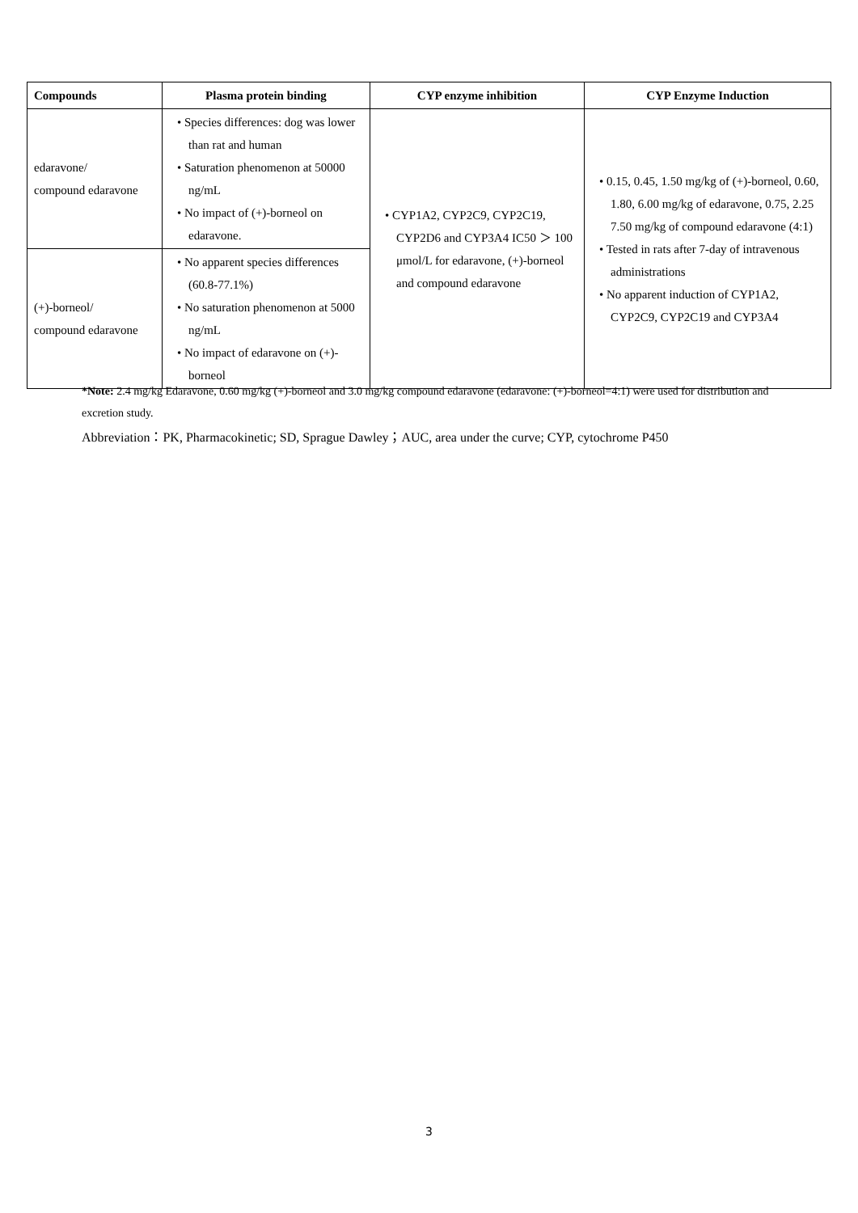| Compounds | Plasma protein binding | CYP enzyme inhibition | CYP Enzyme Induction |
| --- | --- | --- | --- |
| edaravone/ compound edaravone | • Species differences: dog was lower than rat and human • Saturation phenomenon at 50000 ng/mL • No impact of (+)-borneol on edaravone. | • CYP1A2, CYP2C9, CYP2C19, CYP2D6 and CYP3A4 IC50 ＞ 100 μmol/L for edaravone, (+)-borneol and compound edaravone | • 0.15, 0.45, 1.50 mg/kg of (+)-borneol, 0.60, 1.80, 6.00 mg/kg of edaravone, 0.75, 2.25 7.50 mg/kg of compound edaravone (4:1) • Tested in rats after 7-day of intravenous administrations • No apparent induction of CYP1A2, CYP2C9, CYP2C19 and CYP3A4 |
| (+)-borneol/ compound edaravone | • No apparent species differences (60.8-77.1%) • No saturation phenomenon at 5000 ng/mL • No impact of edaravone on (+)-borneol | | |
*Note: 2.4 mg/kg Edaravone, 0.60 mg/kg (+)-borneol and 3.0 mg/kg compound edaravone (edaravone: (+)-borneol=4:1) were used for distribution and excretion study.
Abbreviation：PK, Pharmacokinetic; SD, Sprague Dawley；AUC, area under the curve; CYP, cytochrome P450
3